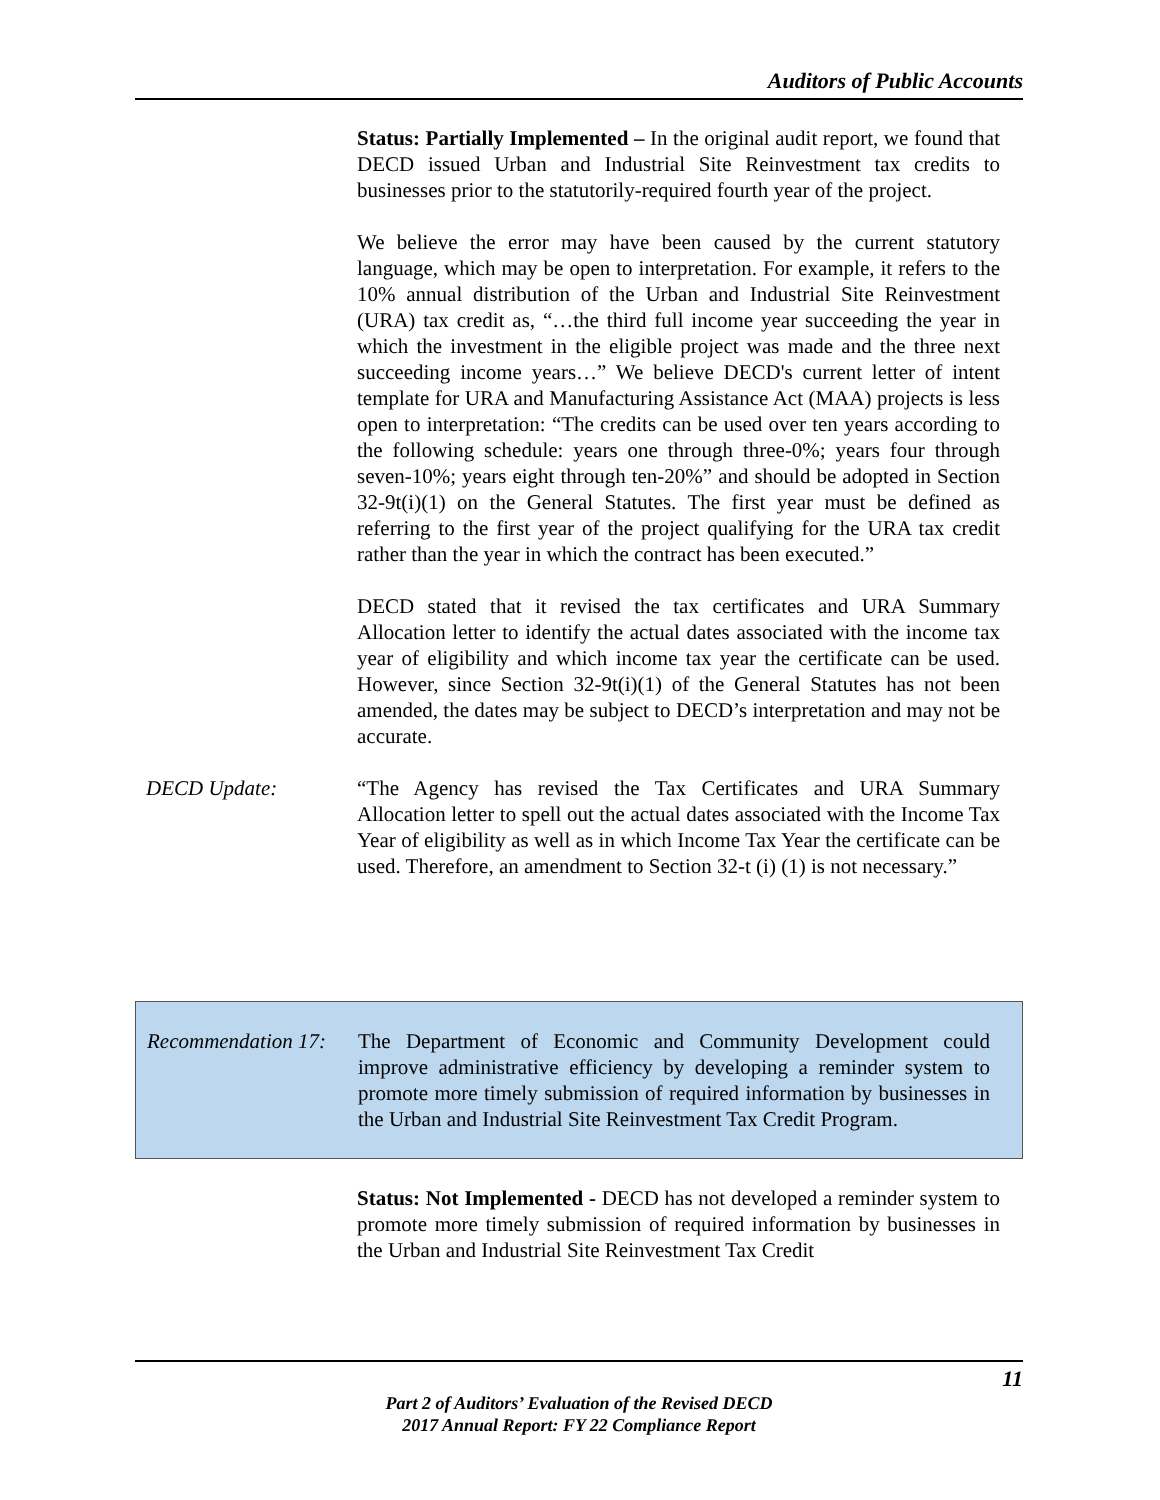Auditors of Public Accounts
Status: Partially Implemented – In the original audit report, we found that DECD issued Urban and Industrial Site Reinvestment tax credits to businesses prior to the statutorily-required fourth year of the project.
We believe the error may have been caused by the current statutory language, which may be open to interpretation. For example, it refers to the 10% annual distribution of the Urban and Industrial Site Reinvestment (URA) tax credit as, “…the third full income year succeeding the year in which the investment in the eligible project was made and the three next succeeding income years…” We believe DECD's current letter of intent template for URA and Manufacturing Assistance Act (MAA) projects is less open to interpretation: “The credits can be used over ten years according to the following schedule: years one through three-0%; years four through seven-10%; years eight through ten-20%” and should be adopted in Section 32-9t(i)(1) on the General Statutes. The first year must be defined as referring to the first year of the project qualifying for the URA tax credit rather than the year in which the contract has been executed.”
DECD stated that it revised the tax certificates and URA Summary Allocation letter to identify the actual dates associated with the income tax year of eligibility and which income tax year the certificate can be used. However, since Section 32-9t(i)(1) of the General Statutes has not been amended, the dates may be subject to DECD’s interpretation and may not be accurate.
DECD Update: “The Agency has revised the Tax Certificates and URA Summary Allocation letter to spell out the actual dates associated with the Income Tax Year of eligibility as well as in which Income Tax Year the certificate can be used. Therefore, an amendment to Section 32-t (i) (1) is not necessary.”
Recommendation 17:
The Department of Economic and Community Development could improve administrative efficiency by developing a reminder system to promote more timely submission of required information by businesses in the Urban and Industrial Site Reinvestment Tax Credit Program.
Status: Not Implemented - DECD has not developed a reminder system to promote more timely submission of required information by businesses in the Urban and Industrial Site Reinvestment Tax Credit
11
Part 2 of Auditors’ Evaluation of the Revised DECD
2017 Annual Report: FY 22 Compliance Report